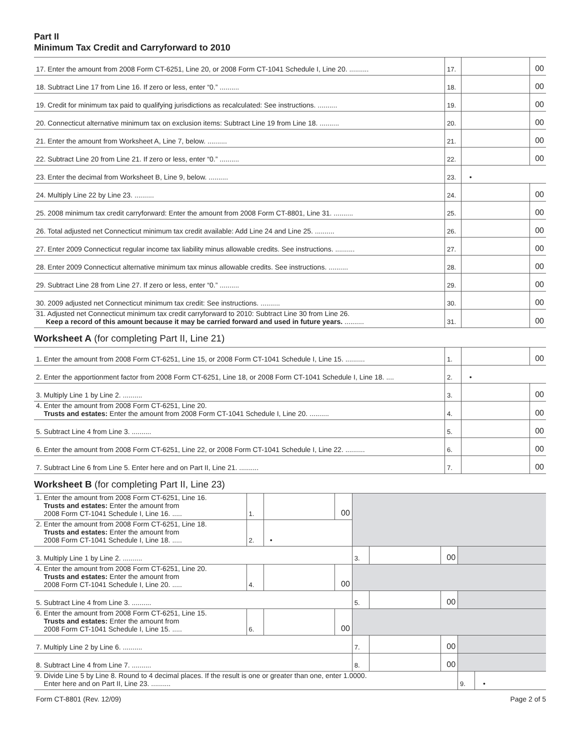Part II
Minimum Tax Credit and Carryforward to 2010
| 17. Enter the amount from 2008 Form CT-6251, Line 20, or 2008 Form CT-1041 Schedule I, Line 20. .......... | 17. | | 00 |
| 18. Subtract Line 17 from Line 16. If zero or less, enter “0.” .......... | 18. | | 00 |
| 19. Credit for minimum tax paid to qualifying jurisdictions as recalculated: See instructions. .......... | 19. | | 00 |
| 20. Connecticut alternative minimum tax on exclusion items: Subtract Line 19 from Line 18. .......... | 20. | | 00 |
| 21. Enter the amount from Worksheet A, Line 7, below. .......... | 21. | | 00 |
| 22. Subtract Line 20 from Line 21. If zero or less, enter “0.” .......... | 22. | | 00 |
| 23. Enter the decimal from Worksheet B, Line 9, below. .......... | 23. | • | |
| 24. Multiply Line 22 by Line 23. .......... | 24. | | 00 |
| 25. 2008 minimum tax credit carryforward: Enter the amount from 2008 Form CT-8801, Line 31. .......... | 25. | | 00 |
| 26. Total adjusted net Connecticut minimum tax credit available: Add Line 24 and Line 25. .......... | 26. | | 00 |
| 27. Enter 2009 Connecticut regular income tax liability minus allowable credits. See instructions. .......... | 27. | | 00 |
| 28. Enter 2009 Connecticut alternative minimum tax minus allowable credits. See instructions. .......... | 28. | | 00 |
| 29. Subtract Line 28 from Line 27. If zero or less, enter “0.” .......... | 29. | | 00 |
| 30. 2009 adjusted net Connecticut minimum tax credit: See instructions. .......... | 30. | | 00 |
| 31. Adjusted net Connecticut minimum tax credit carryforward to 2010: Subtract Line 30 from Line 26. Keep a record of this amount because it may be carried forward and used in future years. .......... | 31. | | 00 |
Worksheet A (for completing Part II, Line 21)
| 1. Enter the amount from 2008 Form CT-6251, Line 15, or 2008 Form CT-1041 Schedule I, Line 15. .......... | 1. | | 00 |
| 2. Enter the apportionment factor from 2008 Form CT-6251, Line 18, or 2008 Form CT-1041 Schedule I, Line 18. .... | 2. | • | |
| 3. Multiply Line 1 by Line 2. .......... | 3. | | 00 |
| 4. Enter the amount from 2008 Form CT-6251, Line 20. Trusts and estates: Enter the amount from 2008 Form CT-1041 Schedule I, Line 20. .......... | 4. | | 00 |
| 5. Subtract Line 4 from Line 3. .......... | 5. | | 00 |
| 6. Enter the amount from 2008 Form CT-6251, Line 22, or 2008 Form CT-1041 Schedule I, Line 22. .......... | 6. | | 00 |
| 7. Subtract Line 6 from Line 5. Enter here and on Part II, Line 21. .......... | 7. | | 00 |
Worksheet B (for completing Part II, Line 23)
| 1. Enter the amount from 2008 Form CT-6251, Line 16. Trusts and estates: Enter the amount from 2008 Form CT-1041 Schedule I, Line 16. ..... | 1. | | 00 | | | | | |
| 2. Enter the amount from 2008 Form CT-6251, Line 18. Trusts and estates: Enter the amount from 2008 Form CT-1041 Schedule I, Line 18. ..... | 2. | • | | | | | | |
| 3. Multiply Line 1 by Line 2. .......... | | | | 3. | | 00 | | |
| 4. Enter the amount from 2008 Form CT-6251, Line 20. Trusts and estates: Enter the amount from 2008 Form CT-1041 Schedule I, Line 20. ..... | 4. | | 00 | | | | | |
| 5. Subtract Line 4 from Line 3. .......... | | | | 5. | | 00 | | |
| 6. Enter the amount from 2008 Form CT-6251, Line 15. Trusts and estates: Enter the amount from 2008 Form CT-1041 Schedule I, Line 15. ..... | 6. | | 00 | | | | | |
| 7. Multiply Line 2 by Line 6. .......... | | | | 7. | | 00 | | |
| 8. Subtract Line 4 from Line 7. .......... | | | | 8. | | 00 | | |
| 9. Divide Line 5 by Line 8. Round to 4 decimal places. If the result is one or greater than one, enter 1.0000. Enter here and on Part II, Line 23. .......... | | | | | | | 9. | • |
Form CT-8801 (Rev. 12/09) Page 2 of 5